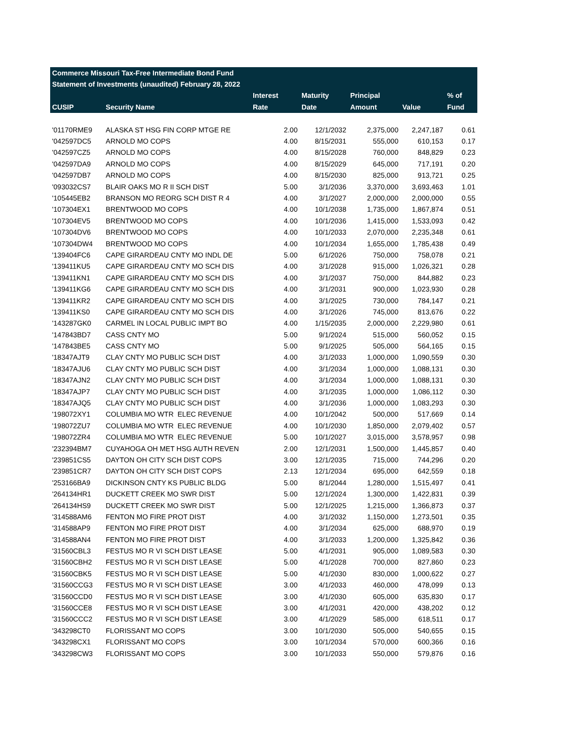| Commerce Missouri Tax-Free Intermediate Bond Fund | | | | | | |
| Statement of Investments (unaudited) February 28, 2022 | | | | | | |
| | | Interest | Maturity | Principal | | % of |
| CUSIP | Security Name | Rate | Date | Amount | Value | Fund |
| '01170RME9 | ALASKA ST HSG FIN CORP MTGE RE | 2.00 | 12/1/2032 | 2,375,000 | 2,247,187 | 0.61 |
| '042597DC5 | ARNOLD MO COPS | 4.00 | 8/15/2031 | 555,000 | 610,153 | 0.17 |
| '042597CZ5 | ARNOLD MO COPS | 4.00 | 8/15/2028 | 760,000 | 848,829 | 0.23 |
| '042597DA9 | ARNOLD MO COPS | 4.00 | 8/15/2029 | 645,000 | 717,191 | 0.20 |
| '042597DB7 | ARNOLD MO COPS | 4.00 | 8/15/2030 | 825,000 | 913,721 | 0.25 |
| '093032CS7 | BLAIR OAKS MO R II SCH DIST | 5.00 | 3/1/2036 | 3,370,000 | 3,693,463 | 1.01 |
| '105445EB2 | BRANSON MO REORG SCH DIST R 4 | 4.00 | 3/1/2027 | 2,000,000 | 2,000,000 | 0.55 |
| '107304EX1 | BRENTWOOD MO COPS | 4.00 | 10/1/2038 | 1,735,000 | 1,867,874 | 0.51 |
| '107304EV5 | BRENTWOOD MO COPS | 4.00 | 10/1/2036 | 1,415,000 | 1,533,093 | 0.42 |
| '107304DV6 | BRENTWOOD MO COPS | 4.00 | 10/1/2033 | 2,070,000 | 2,235,348 | 0.61 |
| '107304DW4 | BRENTWOOD MO COPS | 4.00 | 10/1/2034 | 1,655,000 | 1,785,438 | 0.49 |
| '139404FC6 | CAPE GIRARDEAU CNTY MO INDL DE | 5.00 | 6/1/2026 | 750,000 | 758,078 | 0.21 |
| '139411KU5 | CAPE GIRARDEAU CNTY MO SCH DIS | 4.00 | 3/1/2028 | 915,000 | 1,026,321 | 0.28 |
| '139411KN1 | CAPE GIRARDEAU CNTY MO SCH DIS | 4.00 | 3/1/2037 | 750,000 | 844,882 | 0.23 |
| '139411KG6 | CAPE GIRARDEAU CNTY MO SCH DIS | 4.00 | 3/1/2031 | 900,000 | 1,023,930 | 0.28 |
| '139411KR2 | CAPE GIRARDEAU CNTY MO SCH DIS | 4.00 | 3/1/2025 | 730,000 | 784,147 | 0.21 |
| '139411KS0 | CAPE GIRARDEAU CNTY MO SCH DIS | 4.00 | 3/1/2026 | 745,000 | 813,676 | 0.22 |
| '143287GK0 | CARMEL IN LOCAL PUBLIC IMPT BO | 4.00 | 1/15/2035 | 2,000,000 | 2,229,980 | 0.61 |
| '147843BD7 | CASS CNTY MO | 5.00 | 9/1/2024 | 515,000 | 560,052 | 0.15 |
| '147843BE5 | CASS CNTY MO | 5.00 | 9/1/2025 | 505,000 | 564,165 | 0.15 |
| '18347AJT9 | CLAY CNTY MO PUBLIC SCH DIST | 4.00 | 3/1/2033 | 1,000,000 | 1,090,559 | 0.30 |
| '18347AJU6 | CLAY CNTY MO PUBLIC SCH DIST | 4.00 | 3/1/2034 | 1,000,000 | 1,088,131 | 0.30 |
| '18347AJN2 | CLAY CNTY MO PUBLIC SCH DIST | 4.00 | 3/1/2034 | 1,000,000 | 1,088,131 | 0.30 |
| '18347AJP7 | CLAY CNTY MO PUBLIC SCH DIST | 4.00 | 3/1/2035 | 1,000,000 | 1,086,112 | 0.30 |
| '18347AJQ5 | CLAY CNTY MO PUBLIC SCH DIST | 4.00 | 3/1/2036 | 1,000,000 | 1,083,293 | 0.30 |
| '198072XY1 | COLUMBIA MO WTR ELEC REVENUE | 4.00 | 10/1/2042 | 500,000 | 517,669 | 0.14 |
| '198072ZU7 | COLUMBIA MO WTR ELEC REVENUE | 4.00 | 10/1/2030 | 1,850,000 | 2,079,402 | 0.57 |
| '198072ZR4 | COLUMBIA MO WTR ELEC REVENUE | 5.00 | 10/1/2027 | 3,015,000 | 3,578,957 | 0.98 |
| '232394BM7 | CUYAHOGA OH MET HSG AUTH REVEN | 2.00 | 12/1/2031 | 1,500,000 | 1,445,857 | 0.40 |
| '239851CS5 | DAYTON OH CITY SCH DIST COPS | 3.00 | 12/1/2035 | 715,000 | 744,296 | 0.20 |
| '239851CR7 | DAYTON OH CITY SCH DIST COPS | 2.13 | 12/1/2034 | 695,000 | 642,559 | 0.18 |
| '253166BA9 | DICKINSON CNTY KS PUBLIC BLDG | 5.00 | 8/1/2044 | 1,280,000 | 1,515,497 | 0.41 |
| '264134HR1 | DUCKETT CREEK MO SWR DIST | 5.00 | 12/1/2024 | 1,300,000 | 1,422,831 | 0.39 |
| '264134HS9 | DUCKETT CREEK MO SWR DIST | 5.00 | 12/1/2025 | 1,215,000 | 1,366,873 | 0.37 |
| '314588AM6 | FENTON MO FIRE PROT DIST | 4.00 | 3/1/2032 | 1,150,000 | 1,273,501 | 0.35 |
| '314588AP9 | FENTON MO FIRE PROT DIST | 4.00 | 3/1/2034 | 625,000 | 688,970 | 0.19 |
| '314588AN4 | FENTON MO FIRE PROT DIST | 4.00 | 3/1/2033 | 1,200,000 | 1,325,842 | 0.36 |
| '31560CBL3 | FESTUS MO R VI SCH DIST LEASE | 5.00 | 4/1/2031 | 905,000 | 1,089,583 | 0.30 |
| '31560CBH2 | FESTUS MO R VI SCH DIST LEASE | 5.00 | 4/1/2028 | 700,000 | 827,860 | 0.23 |
| '31560CBK5 | FESTUS MO R VI SCH DIST LEASE | 5.00 | 4/1/2030 | 830,000 | 1,000,622 | 0.27 |
| '31560CCG3 | FESTUS MO R VI SCH DIST LEASE | 3.00 | 4/1/2033 | 460,000 | 478,099 | 0.13 |
| '31560CCD0 | FESTUS MO R VI SCH DIST LEASE | 3.00 | 4/1/2030 | 605,000 | 635,830 | 0.17 |
| '31560CCE8 | FESTUS MO R VI SCH DIST LEASE | 3.00 | 4/1/2031 | 420,000 | 438,202 | 0.12 |
| '31560CCC2 | FESTUS MO R VI SCH DIST LEASE | 3.00 | 4/1/2029 | 585,000 | 618,511 | 0.17 |
| '343298CT0 | FLORISSANT MO COPS | 3.00 | 10/1/2030 | 505,000 | 540,655 | 0.15 |
| '343298CX1 | FLORISSANT MO COPS | 3.00 | 10/1/2034 | 570,000 | 600,366 | 0.16 |
| '343298CW3 | FLORISSANT MO COPS | 3.00 | 10/1/2033 | 550,000 | 579,876 | 0.16 |